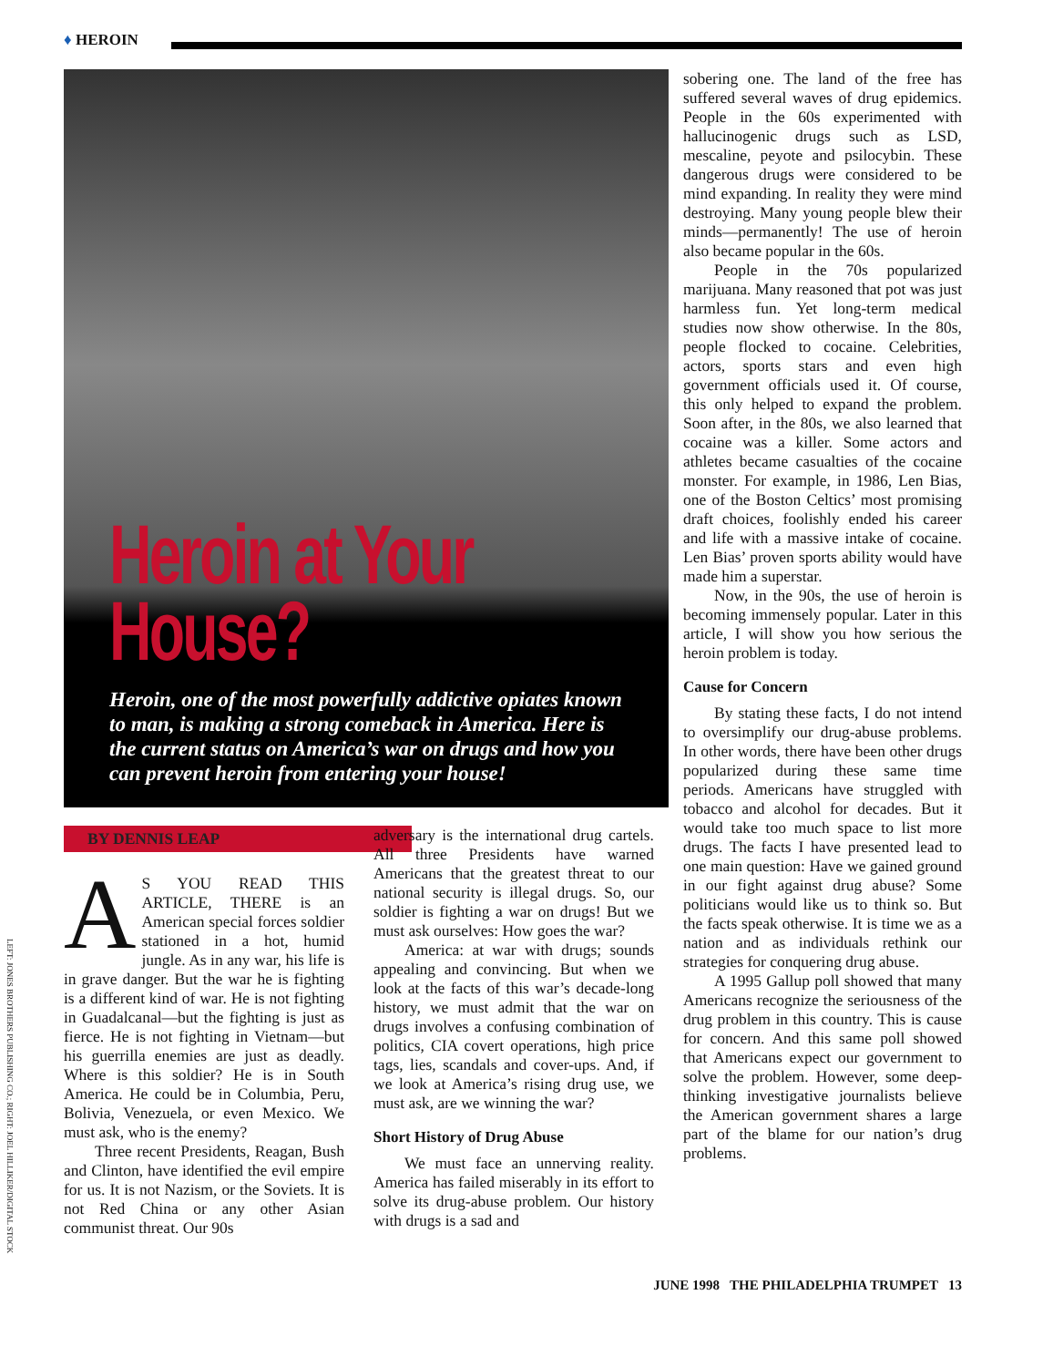♦ HEROIN
LEFT: JONES BROTHERS PUBLISHING CO.; RIGHT: JOEL HILLIKER/DIGITAL STOCK
Heroin at Your House?
Heroin, one of the most powerfully addictive opiates known to man, is making a strong comeback in America. Here is the current status on America’s war on drugs and how you can prevent heroin from entering your house!
BY DENNIS LEAP
AS YOU READ THIS ARTICLE, THERE is an American special forces soldier stationed in a hot, humid jungle. As in any war, his life is in grave danger. But the war he is fighting is a different kind of war. He is not fighting in Guadalcanal—but the fighting is just as fierce. He is not fighting in Vietnam—but his guerrilla enemies are just as deadly. Where is this soldier? He is in South America. He could be in Columbia, Peru, Bolivia, Venezuela, or even Mexico. We must ask, who is the enemy?
Three recent Presidents, Reagan, Bush and Clinton, have identified the evil empire for us. It is not Nazism, or the Soviets. It is not Red China or any other Asian communist threat. Our 90s
adversary is the international drug cartels. All three Presidents have warned Americans that the greatest threat to our national security is illegal drugs. So, our soldier is fighting a war on drugs! But we must ask ourselves: How goes the war?
America: at war with drugs; sounds appealing and convincing. But when we look at the facts of this war’s decade-long history, we must admit that the war on drugs involves a confusing combination of politics, CIA covert operations, high price tags, lies, scandals and cover-ups. And, if we look at America’s rising drug use, we must ask, are we winning the war?
Short History of Drug Abuse
We must face an unnerving reality. America has failed miserably in its effort to solve its drug-abuse problem. Our history with drugs is a sad and
sobering one. The land of the free has suffered several waves of drug epidemics. People in the 60s experimented with hallucinogenic drugs such as LSD, mescaline, peyote and psilocybin. These dangerous drugs were considered to be mind expanding. In reality they were mind destroying. Many young people blew their minds—permanently! The use of heroin also became popular in the 60s.
People in the 70s popularized marijuana. Many reasoned that pot was just harmless fun. Yet long-term medical studies now show otherwise. In the 80s, people flocked to cocaine. Celebrities, actors, sports stars and even high government officials used it. Of course, this only helped to expand the problem. Soon after, in the 80s, we also learned that cocaine was a killer. Some actors and athletes became casualties of the cocaine monster. For example, in 1986, Len Bias, one of the Boston Celtics’ most promising draft choices, foolishly ended his career and life with a massive intake of cocaine. Len Bias’ proven sports ability would have made him a superstar.
Now, in the 90s, the use of heroin is becoming immensely popular. Later in this article, I will show you how serious the heroin problem is today.
Cause for Concern
By stating these facts, I do not intend to oversimplify our drug-abuse problems. In other words, there have been other drugs popularized during these same time periods. Americans have struggled with tobacco and alcohol for decades. But it would take too much space to list more drugs. The facts I have presented lead to one main question: Have we gained ground in our fight against drug abuse? Some politicians would like us to think so. But the facts speak otherwise. It is time we as a nation and as individuals rethink our strategies for conquering drug abuse.
A 1995 Gallup poll showed that many Americans recognize the seriousness of the drug problem in this country. This is cause for concern. And this same poll showed that Americans expect our government to solve the problem. However, some deep-thinking investigative journalists believe the American government shares a large part of the blame for our nation’s drug problems.
JUNE 1998 THE PHILADELPHIA TRUMPET 13